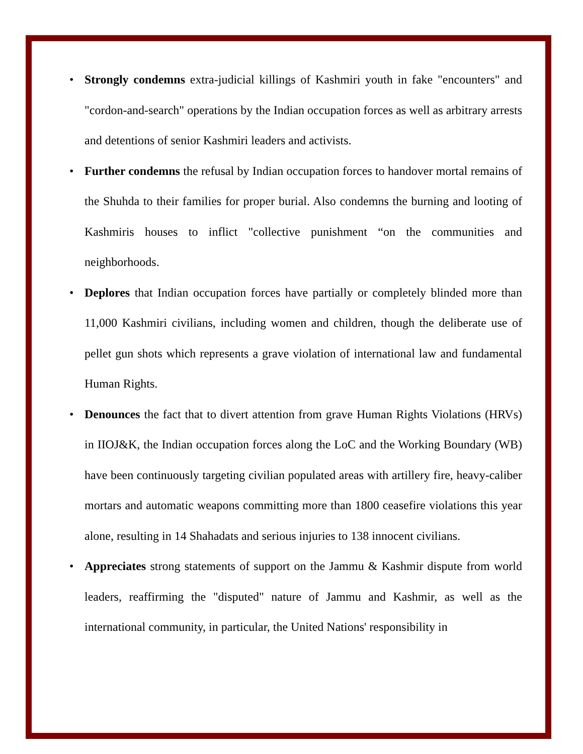• Strongly condemns extra-judicial killings of Kashmiri youth in fake "encounters" and "cordon-and-search" operations by the Indian occupation forces as well as arbitrary arrests and detentions of senior Kashmiri leaders and activists.
• Further condemns the refusal by Indian occupation forces to handover mortal remains of the Shuhda to their families for proper burial. Also condemns the burning and looting of Kashmiris houses to inflict "collective punishment “on the communities and neighborhoods.
• Deplores that Indian occupation forces have partially or completely blinded more than 11,000 Kashmiri civilians, including women and children, though the deliberate use of pellet gun shots which represents a grave violation of international law and fundamental Human Rights.
• Denounces the fact that to divert attention from grave Human Rights Violations (HRVs) in IIOJ&K, the Indian occupation forces along the LoC and the Working Boundary (WB) have been continuously targeting civilian populated areas with artillery fire, heavy-caliber mortars and automatic weapons committing more than 1800 ceasefire violations this year alone, resulting in 14 Shahadats and serious injuries to 138 innocent civilians.
• Appreciates strong statements of support on the Jammu & Kashmir dispute from world leaders, reaffirming the "disputed" nature of Jammu and Kashmir, as well as the international community, in particular, the United Nations' responsibility in